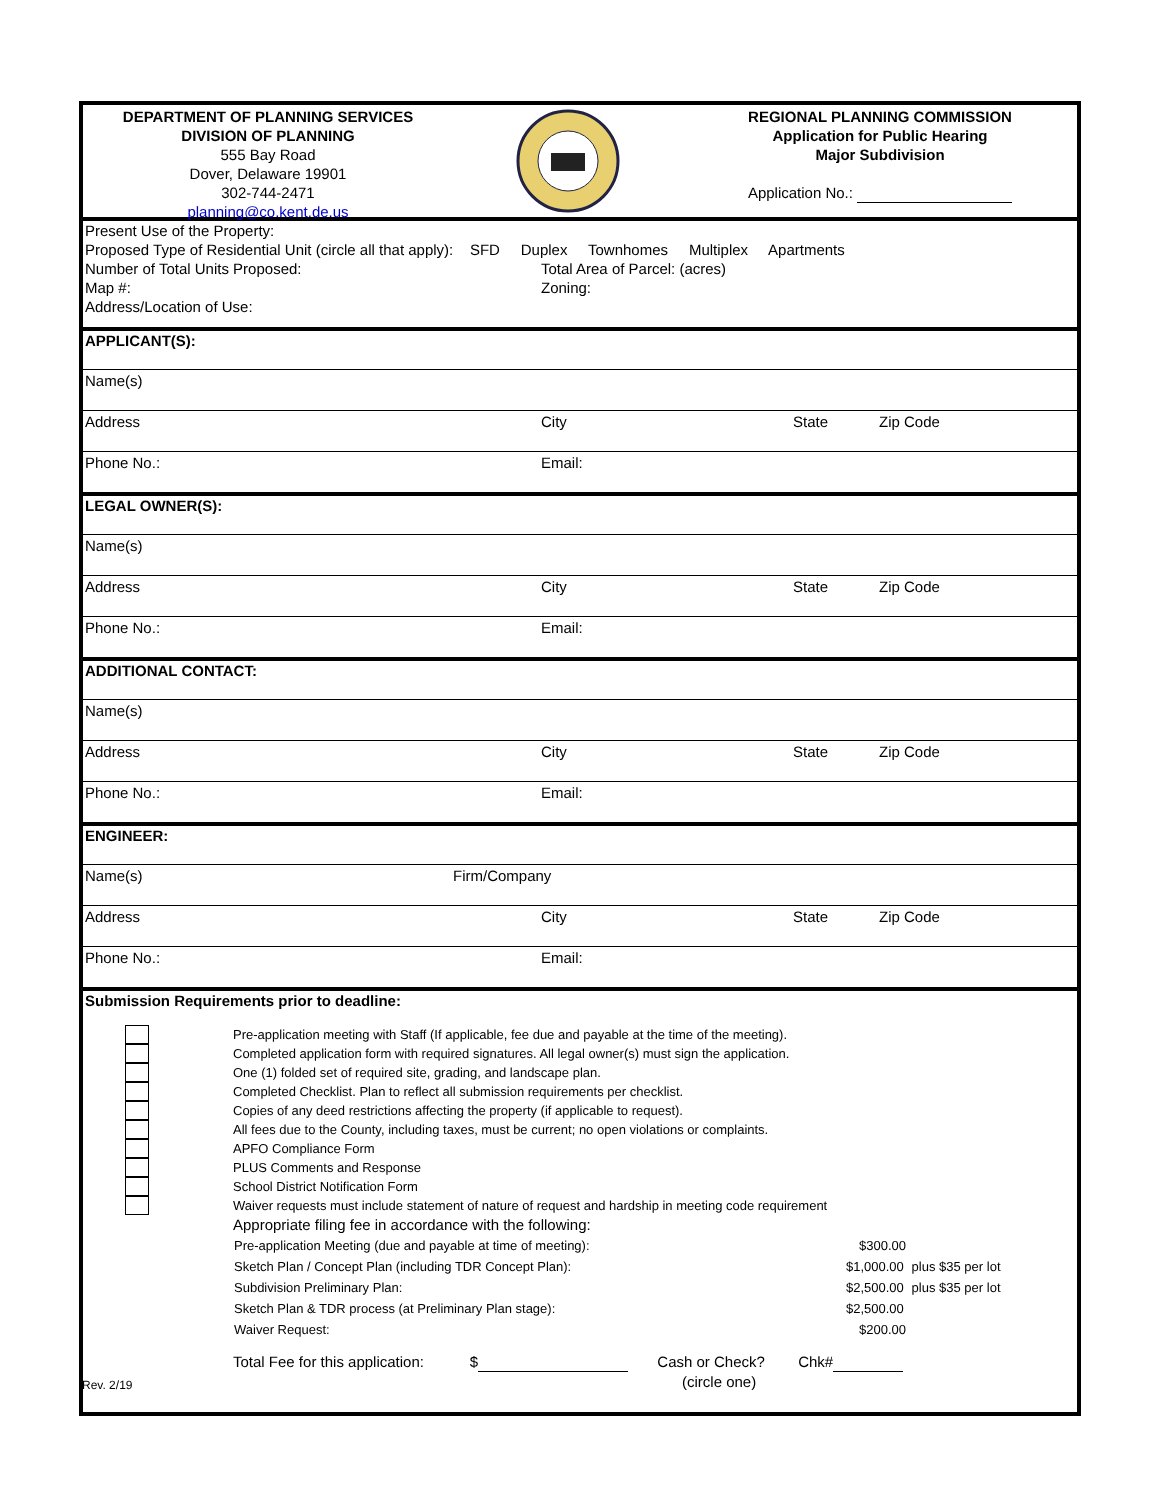DEPARTMENT OF PLANNING SERVICES
DIVISION OF PLANNING
555 Bay Road
Dover, Delaware 19901
302-744-2471
planning@co.kent.de.us
REGIONAL PLANNING COMMISSION
Application for Public Hearing
Major Subdivision
Application No.:
Present Use of the Property:
Proposed Type of Residential Unit (circle all that apply): SFD Duplex Townhomes Multiplex Apartments
Number of Total Units Proposed: Total Area of Parcel: (acres)
Map #: Zoning:
Address/Location of Use:
APPLICANT(S):
Name(s)
Address City State Zip Code
Phone No.: Email:
LEGAL OWNER(S):
Name(s)
Address City State Zip Code
Phone No.: Email:
ADDITIONAL CONTACT:
Name(s)
Address City State Zip Code
Phone No.: Email:
ENGINEER:
Name(s) Firm/Company
Address City State Zip Code
Phone No.: Email:
Submission Requirements prior to deadline:
Pre-application meeting with Staff (If applicable, fee due and payable at the time of the meeting).
Completed application form with required signatures. All legal owner(s) must sign the application.
One (1) folded set of required site, grading, and landscape plan.
Completed Checklist. Plan to reflect all submission requirements per checklist.
Copies of any deed restrictions affecting the property (if applicable to request).
All fees due to the County, including taxes, must be current; no open violations or complaints.
APFO Compliance Form
PLUS Comments and Response
School District Notification Form
Waiver requests must include statement of nature of request and hardship in meeting code requirement
Appropriate filing fee in accordance with the following:
| Pre-application Meeting (due and payable at time of meeting): | $300.00 | |
| Sketch Plan / Concept Plan (including TDR Concept Plan): | $1,000.00 | plus $35 per lot |
| Subdivision Preliminary Plan: | $2,500.00 | plus $35 per lot |
| Sketch Plan & TDR process (at Preliminary Plan stage): | $2,500.00 | |
| Waiver Request: | $200.00 | |
Total Fee for this application: $ Cash or Check? Chk#
(circle one)
Rev. 2/19